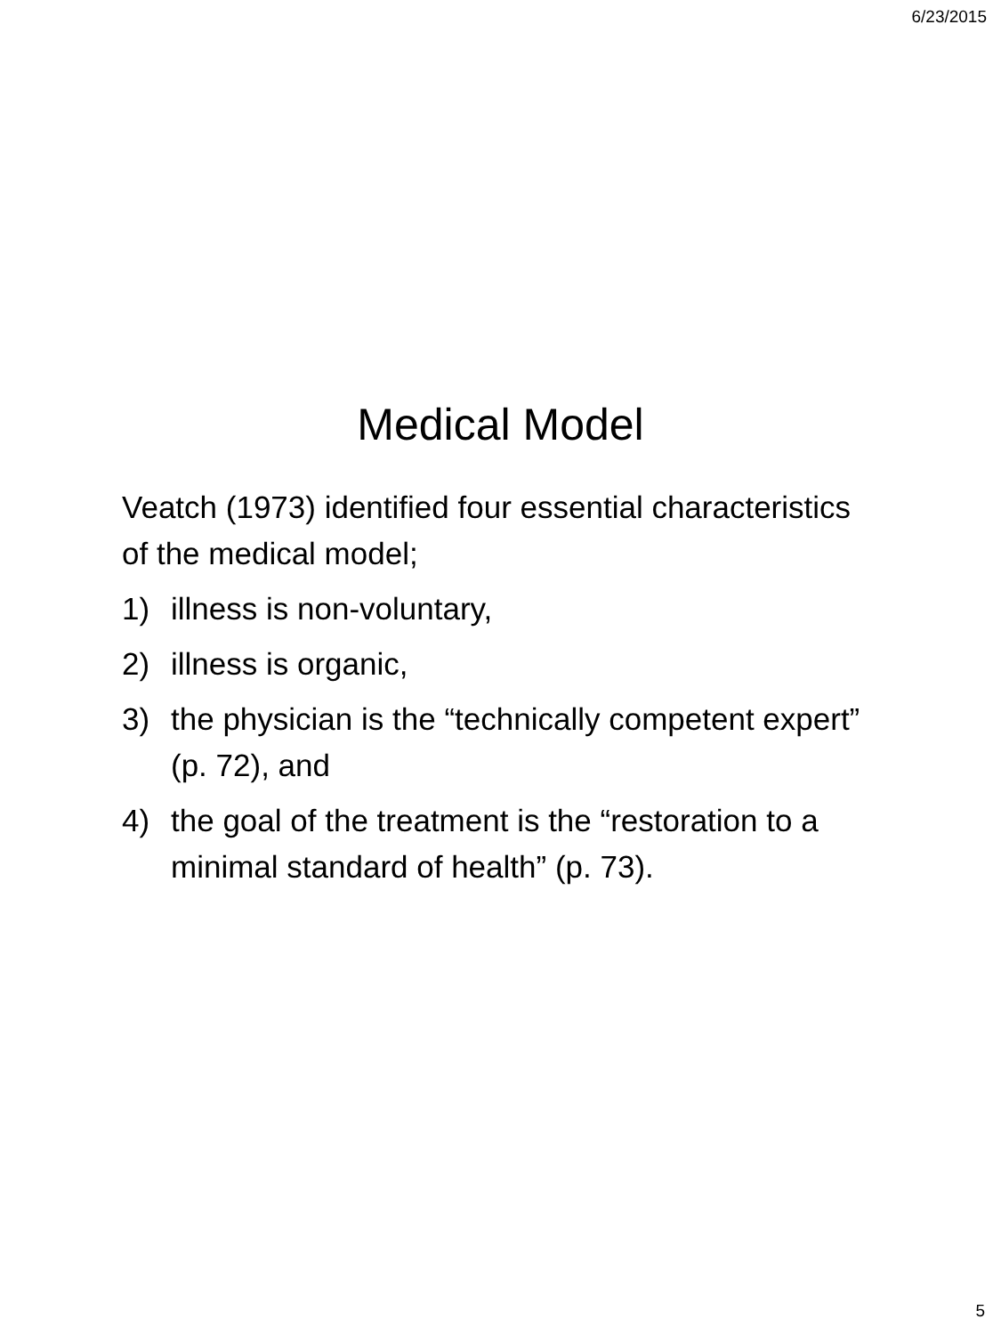6/23/2015
Medical Model
Veatch (1973) identified four essential characteristics of the medical model;
1) illness is non-voluntary,
2) illness is organic,
3) the physician is the “technically competent expert” (p. 72), and
4) the goal of the treatment is the “restoration to a minimal standard of health” (p. 73).
5